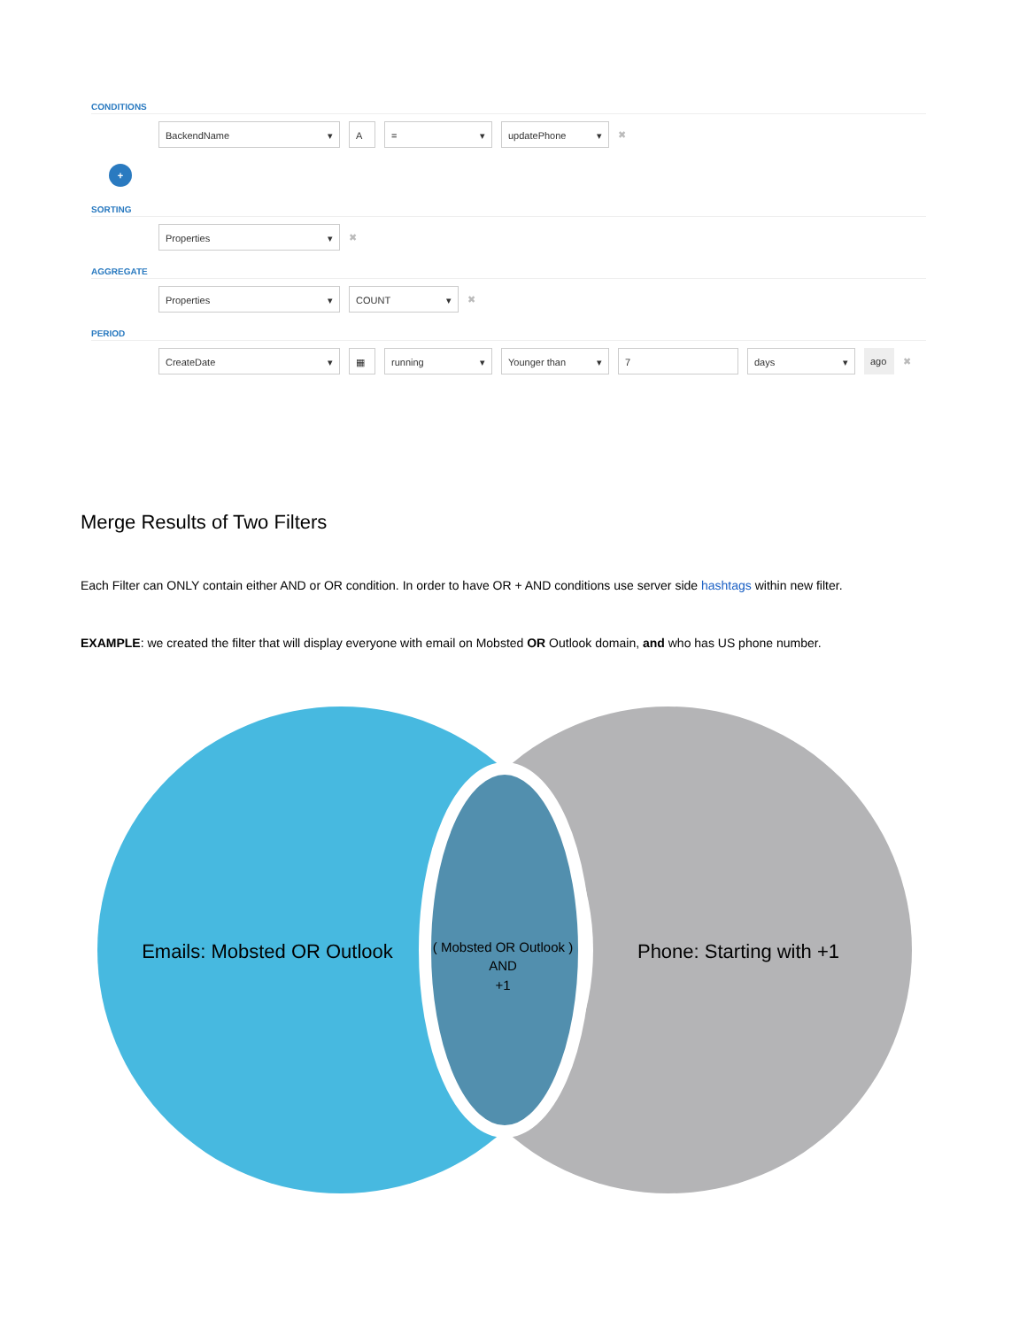CONDITIONS
BackendName ▾ A = ▾ updatePhone ▾
✖
+
SORTING
Properties ▾
✖
AGGREGATE
Properties ▾ COUNT ▾
✖
PERIOD
CreateDate ▾ ▦ running ▾ Younger than ▾ 7 days ▾ ago
✖
Merge Results of Two Filters
Each Filter can ONLY contain either AND or OR condition. In order to have OR + AND conditions use server side hashtags within new filter.
EXAMPLE: we created the filter that will display everyone with email on Mobsted OR Outlook domain, and who has US phone number.
Emails: Mobsted OR Outlook
Phone: Starting with +1
( Mobsted OR Outlook )
AND
+1